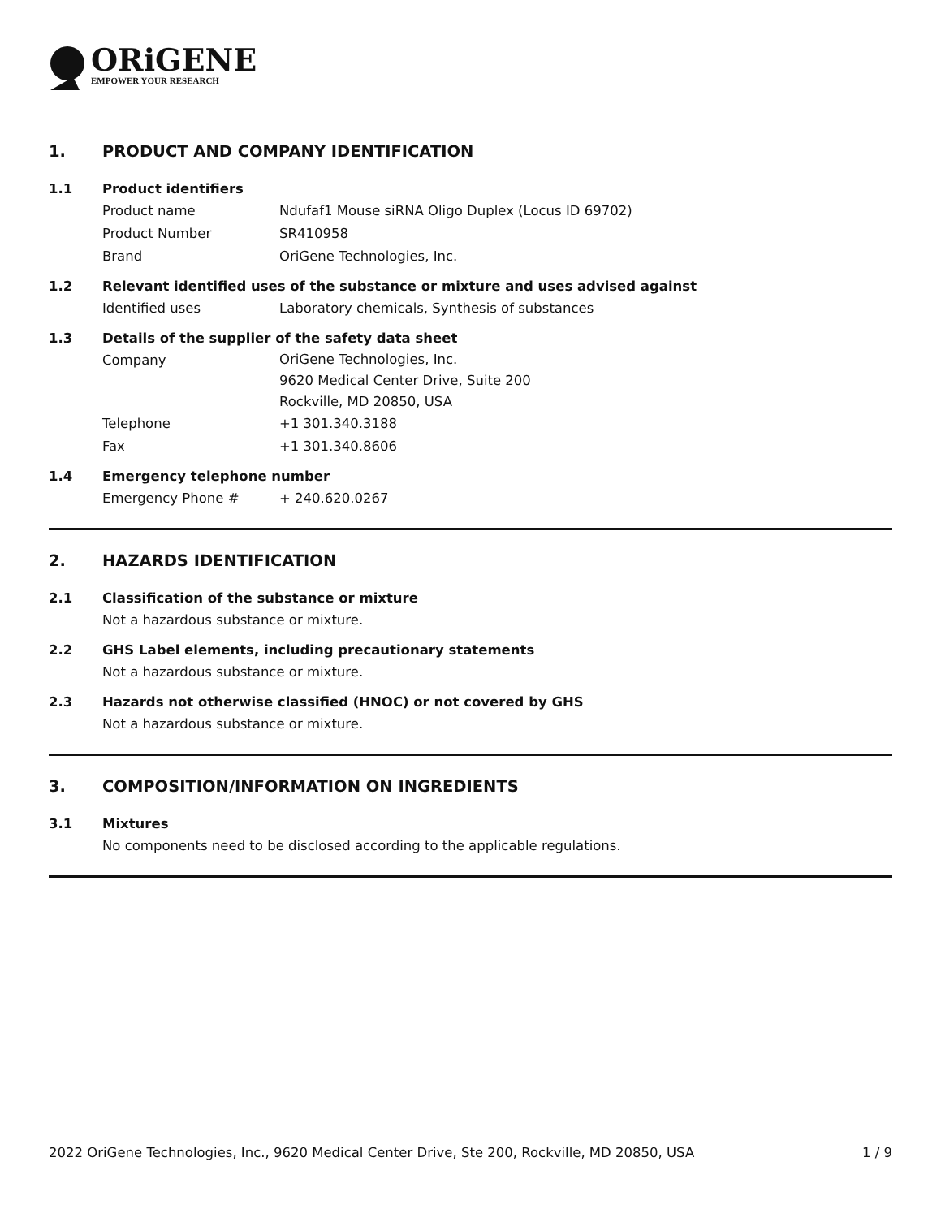ORiGENE
EMPOWER YOUR RESEARCH
1. PRODUCT AND COMPANY IDENTIFICATION
1.1 Product identifiers
Product name Ndufaf1 Mouse siRNA Oligo Duplex (Locus ID 69702)
Product Number SR410958
Brand OriGene Technologies, Inc.
1.2 Relevant identified uses of the substance or mixture and uses advised against
Identified uses Laboratory chemicals, Synthesis of substances
1.3 Details of the supplier of the safety data sheet
Company OriGene Technologies, Inc.
9620 Medical Center Drive, Suite 200
Rockville, MD 20850, USA
Telephone +1 301.340.3188
Fax +1 301.340.8606
1.4 Emergency telephone number
Emergency Phone # + 240.620.0267
2. HAZARDS IDENTIFICATION
2.1 Classification of the substance or mixture
Not a hazardous substance or mixture.
2.2 GHS Label elements, including precautionary statements
Not a hazardous substance or mixture.
2.3 Hazards not otherwise classified (HNOC) or not covered by GHS
Not a hazardous substance or mixture.
3. COMPOSITION/INFORMATION ON INGREDIENTS
3.1 Mixtures
No components need to be disclosed according to the applicable regulations.
2022 OriGene Technologies, Inc., 9620 Medical Center Drive, Ste 200, Rockville, MD 20850, USA 1 / 9